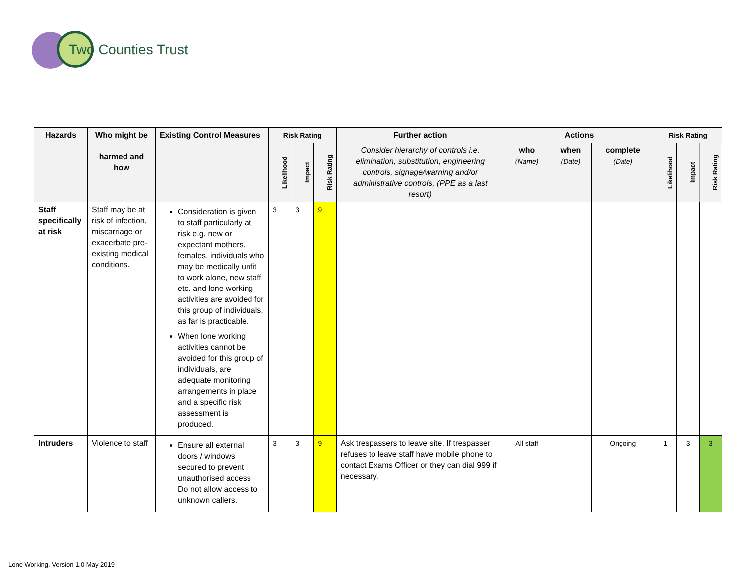Two Counties Trust
| Hazards | Who might be harmed and how | Existing Control Measures | Risk Rating | | | Further action | Actions | | | Risk Rating | | |
| --- | --- | --- | --- | --- | --- | --- | --- | --- | --- | --- | --- | --- |
| | | | Likelihood | Impact | Risk Rating | Consider hierarchy of controls i.e. elimination, substitution, engineering controls, signage/warning and/or administrative controls, (PPE as a last resort) | who (Name) | when (Date) | complete (Date) | Likelihood | Impact | Risk Rating |
| Staff specifically at risk | Staff may be at risk of infection, miscarriage or exacerbate pre-existing medical conditions. | Consideration is given to staff particularly at risk e.g. new or expectant mothers, females, individuals who may be medically unfit to work alone, new staff etc. and lone working activities are avoided for this group of individuals, as far is practicable. When lone working activities cannot be avoided for this group of individuals, are adequate monitoring arrangements in place and a specific risk assessment is produced. | 3 | 3 | 9 | | | | | | | |
| Intruders | Violence to staff | Ensure all external doors / windows secured to prevent unauthorised access Do not allow access to unknown callers. | 3 | 3 | 9 | Ask trespassers to leave site. If trespasser refuses to leave staff have mobile phone to contact Exams Officer or they can dial 999 if necessary. | All staff | | Ongoing | 1 | 3 | 3 |
Lone Working. Version 1.0 May 2019